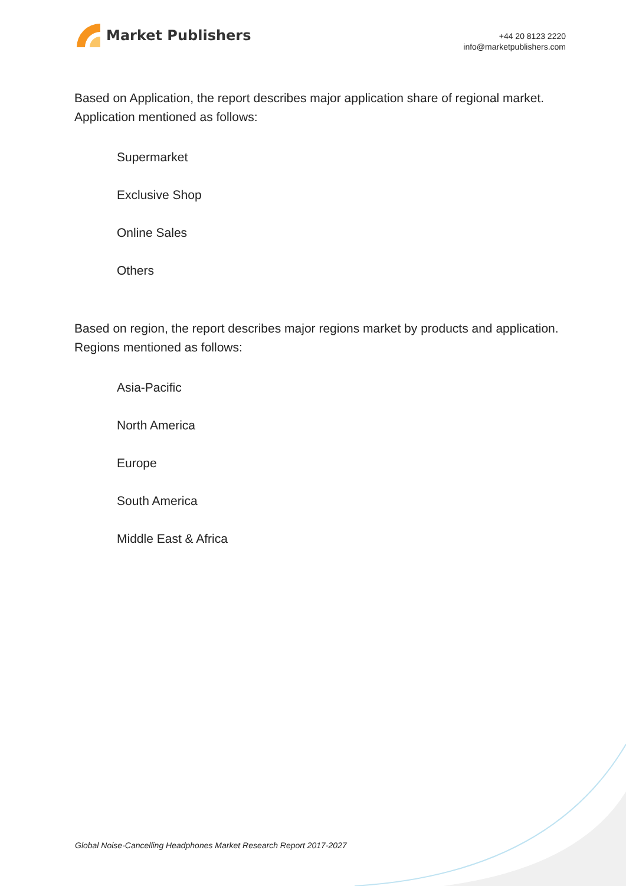Market Publishers
+44 20 8123 2220
info@marketpublishers.com
Based on Application, the report describes major application share of regional market. Application mentioned as follows:
Supermarket
Exclusive Shop
Online Sales
Others
Based on region, the report describes major regions market by products and application. Regions mentioned as follows:
Asia-Pacific
North America
Europe
South America
Middle East & Africa
Global Noise-Cancelling Headphones Market Research Report 2017-2027